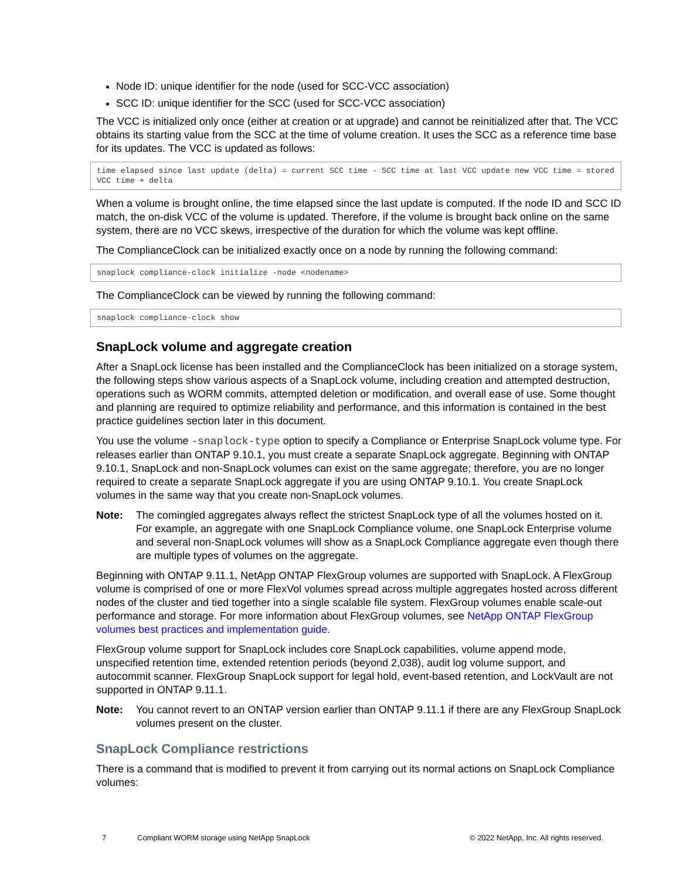Node ID: unique identifier for the node (used for SCC-VCC association)
SCC ID: unique identifier for the SCC (used for SCC-VCC association)
The VCC is initialized only once (either at creation or at upgrade) and cannot be reinitialized after that. The VCC obtains its starting value from the SCC at the time of volume creation. It uses the SCC as a reference time base for its updates. The VCC is updated as follows:
time elapsed since last update (delta) = current SCC time - SCC time at last VCC update new VCC time = stored VCC time + delta
When a volume is brought online, the time elapsed since the last update is computed. If the node ID and SCC ID match, the on-disk VCC of the volume is updated. Therefore, if the volume is brought back online on the same system, there are no VCC skews, irrespective of the duration for which the volume was kept offline.
The ComplianceClock can be initialized exactly once on a node by running the following command:
snaplock compliance-clock initialize -node <nodename>
The ComplianceClock can be viewed by running the following command:
snaplock compliance-clock show
SnapLock volume and aggregate creation
After a SnapLock license has been installed and the ComplianceClock has been initialized on a storage system, the following steps show various aspects of a SnapLock volume, including creation and attempted destruction, operations such as WORM commits, attempted deletion or modification, and overall ease of use. Some thought and planning are required to optimize reliability and performance, and this information is contained in the best practice guidelines section later in this document.
You use the volume -snaplock-type option to specify a Compliance or Enterprise SnapLock volume type. For releases earlier than ONTAP 9.10.1, you must create a separate SnapLock aggregate. Beginning with ONTAP 9.10.1, SnapLock and non-SnapLock volumes can exist on the same aggregate; therefore, you are no longer required to create a separate SnapLock aggregate if you are using ONTAP 9.10.1. You create SnapLock volumes in the same way that you create non-SnapLock volumes.
Note: The comingled aggregates always reflect the strictest SnapLock type of all the volumes hosted on it. For example, an aggregate with one SnapLock Compliance volume, one SnapLock Enterprise volume and several non-SnapLock volumes will show as a SnapLock Compliance aggregate even though there are multiple types of volumes on the aggregate.
Beginning with ONTAP 9.11.1, NetApp ONTAP FlexGroup volumes are supported with SnapLock. A FlexGroup volume is comprised of one or more FlexVol volumes spread across multiple aggregates hosted across different nodes of the cluster and tied together into a single scalable file system. FlexGroup volumes enable scale-out performance and storage. For more information about FlexGroup volumes, see NetApp ONTAP FlexGroup volumes best practices and implementation guide.
FlexGroup volume support for SnapLock includes core SnapLock capabilities, volume append mode, unspecified retention time, extended retention periods (beyond 2,038), audit log volume support, and autocommit scanner. FlexGroup SnapLock support for legal hold, event-based retention, and LockVault are not supported in ONTAP 9.11.1.
Note: You cannot revert to an ONTAP version earlier than ONTAP 9.11.1 if there are any FlexGroup SnapLock volumes present on the cluster.
SnapLock Compliance restrictions
There is a command that is modified to prevent it from carrying out its normal actions on SnapLock Compliance volumes:
7 Compliant WORM storage using NetApp SnapLock © 2022 NetApp, Inc. All rights reserved.